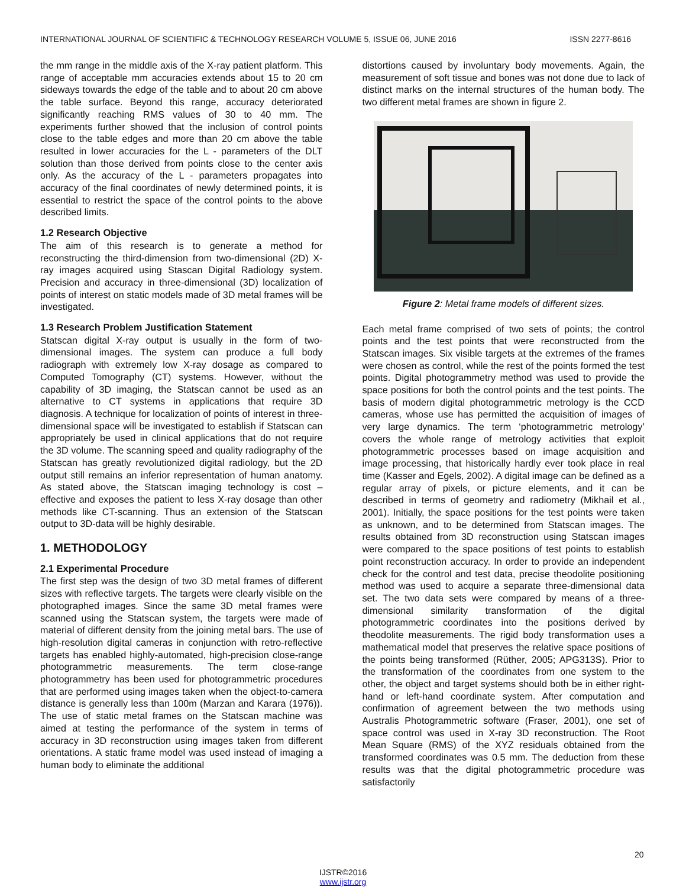INTERNATIONAL JOURNAL OF SCIENTIFIC & TECHNOLOGY RESEARCH VOLUME 5, ISSUE 06, JUNE 2016 ISSN 2277-8616
the mm range in the middle axis of the X-ray patient platform. This range of acceptable mm accuracies extends about 15 to 20 cm sideways towards the edge of the table and to about 20 cm above the table surface. Beyond this range, accuracy deteriorated significantly reaching RMS values of 30 to 40 mm. The experiments further showed that the inclusion of control points close to the table edges and more than 20 cm above the table resulted in lower accuracies for the L - parameters of the DLT solution than those derived from points close to the center axis only. As the accuracy of the L - parameters propagates into accuracy of the final coordinates of newly determined points, it is essential to restrict the space of the control points to the above described limits.
1.2 Research Objective
The aim of this research is to generate a method for reconstructing the third-dimension from two-dimensional (2D) X-ray images acquired using Stascan Digital Radiology system. Precision and accuracy in three-dimensional (3D) localization of points of interest on static models made of 3D metal frames will be investigated.
1.3 Research Problem Justification Statement
Statscan digital X-ray output is usually in the form of two-dimensional images. The system can produce a full body radiograph with extremely low X-ray dosage as compared to Computed Tomography (CT) systems. However, without the capability of 3D imaging, the Statscan cannot be used as an alternative to CT systems in applications that require 3D diagnosis. A technique for localization of points of interest in three-dimensional space will be investigated to establish if Statscan can appropriately be used in clinical applications that do not require the 3D volume. The scanning speed and quality radiography of the Statscan has greatly revolutionized digital radiology, but the 2D output still remains an inferior representation of human anatomy. As stated above, the Statscan imaging technology is cost – effective and exposes the patient to less X-ray dosage than other methods like CT-scanning. Thus an extension of the Statscan output to 3D-data will be highly desirable.
1. METHODOLOGY
2.1 Experimental Procedure
The first step was the design of two 3D metal frames of different sizes with reflective targets. The targets were clearly visible on the photographed images. Since the same 3D metal frames were scanned using the Statscan system, the targets were made of material of different density from the joining metal bars. The use of high-resolution digital cameras in conjunction with retro-reflective targets has enabled highly-automated, high-precision close-range photogrammetric measurements. The term close-range photogrammetry has been used for photogrammetric procedures that are performed using images taken when the object-to-camera distance is generally less than 100m (Marzan and Karara (1976)). The use of static metal frames on the Statscan machine was aimed at testing the performance of the system in terms of accuracy in 3D reconstruction using images taken from different orientations. A static frame model was used instead of imaging a human body to eliminate the additional
distortions caused by involuntary body movements. Again, the measurement of soft tissue and bones was not done due to lack of distinct marks on the internal structures of the human body. The two different metal frames are shown in figure 2.
Figure 2: Metal frame models of different sizes.
Each metal frame comprised of two sets of points; the control points and the test points that were reconstructed from the Statscan images. Six visible targets at the extremes of the frames were chosen as control, while the rest of the points formed the test points. Digital photogrammetry method was used to provide the space positions for both the control points and the test points. The basis of modern digital photogrammetric metrology is the CCD cameras, whose use has permitted the acquisition of images of very large dynamics. The term ‘photogrammetric metrology’ covers the whole range of metrology activities that exploit photogrammetric processes based on image acquisition and image processing, that historically hardly ever took place in real time (Kasser and Egels, 2002). A digital image can be defined as a regular array of pixels, or picture elements, and it can be described in terms of geometry and radiometry (Mikhail et al., 2001). Initially, the space positions for the test points were taken as unknown, and to be determined from Statscan images. The results obtained from 3D reconstruction using Statscan images were compared to the space positions of test points to establish point reconstruction accuracy. In order to provide an independent check for the control and test data, precise theodolite positioning method was used to acquire a separate three-dimensional data set. The two data sets were compared by means of a three-dimensional similarity transformation of the digital photogrammetric coordinates into the positions derived by theodolite measurements. The rigid body transformation uses a mathematical model that preserves the relative space positions of the points being transformed (Rüther, 2005; APG313S). Prior to the transformation of the coordinates from one system to the other, the object and target systems should both be in either right-hand or left-hand coordinate system. After computation and confirmation of agreement between the two methods using Australis Photogrammetric software (Fraser, 2001), one set of space control was used in X-ray 3D reconstruction. The Root Mean Square (RMS) of the XYZ residuals obtained from the transformed coordinates was 0.5 mm. The deduction from these results was that the digital photogrammetric procedure was satisfactorily
20
IJSTR©2016
www.ijstr.org